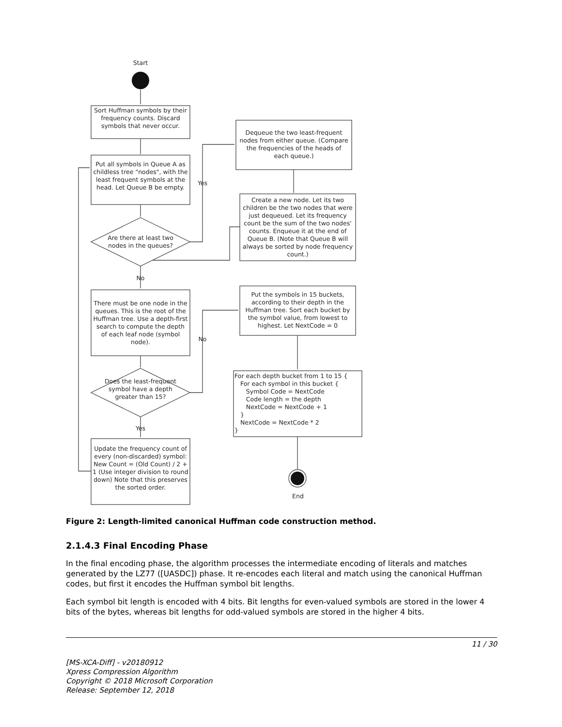Start
Sort Huffman symbols by their frequency counts. Discard symbols that never occur.
Put all symbols in Queue A as childless tree "nodes", with the least frequent symbols at the head. Let Queue B be empty.
Yes
Are there at least two nodes in the queues?
Dequeue the two least-frequent nodes from either queue. (Compare the frequencies of the heads of each queue.)
Create a new node. Let its two children be the two nodes that were just dequeued. Let its frequency count be the sum of the two nodes' counts. Enqueue it at the end of Queue B. (Note that Queue B will always be sorted by node frequency count.)
No
There must be one node in the queues. This is the root of the Huffman tree. Use a depth-first search to compute the depth of each leaf node (symbol node).
No
Put the symbols in 15 buckets, according to their depth in the Huffman tree. Sort each bucket by the symbol value, from lowest to highest. Let NextCode = 0
Does the least-frequent symbol have a depth greater than 15?
For each depth bucket from 1 to 15 { For each symbol in this bucket { Symbol Code = NextCode Code length = the depth NextCode = NextCode + 1 } NextCode = NextCode * 2 }
Yes
Update the frequency count of every (non-discarded) symbol: New Count = (Old Count) / 2 + 1 (Use integer division to round down) Note that this preserves the sorted order.
End
Figure 2: Length-limited canonical Huffman code construction method.
2.1.4.3 Final Encoding Phase
In the final encoding phase, the algorithm processes the intermediate encoding of literals and matches generated by the LZ77 ([UASDC]) phase. It re-encodes each literal and match using the canonical Huffman codes, but first it encodes the Huffman symbol bit lengths.
Each symbol bit length is encoded with 4 bits. Bit lengths for even-valued symbols are stored in the lower 4 bits of the bytes, whereas bit lengths for odd-valued symbols are stored in the higher 4 bits.
11 / 30
[MS-XCA-Diff] - v20180912
Xpress Compression Algorithm
Copyright © 2018 Microsoft Corporation
Release: September 12, 2018